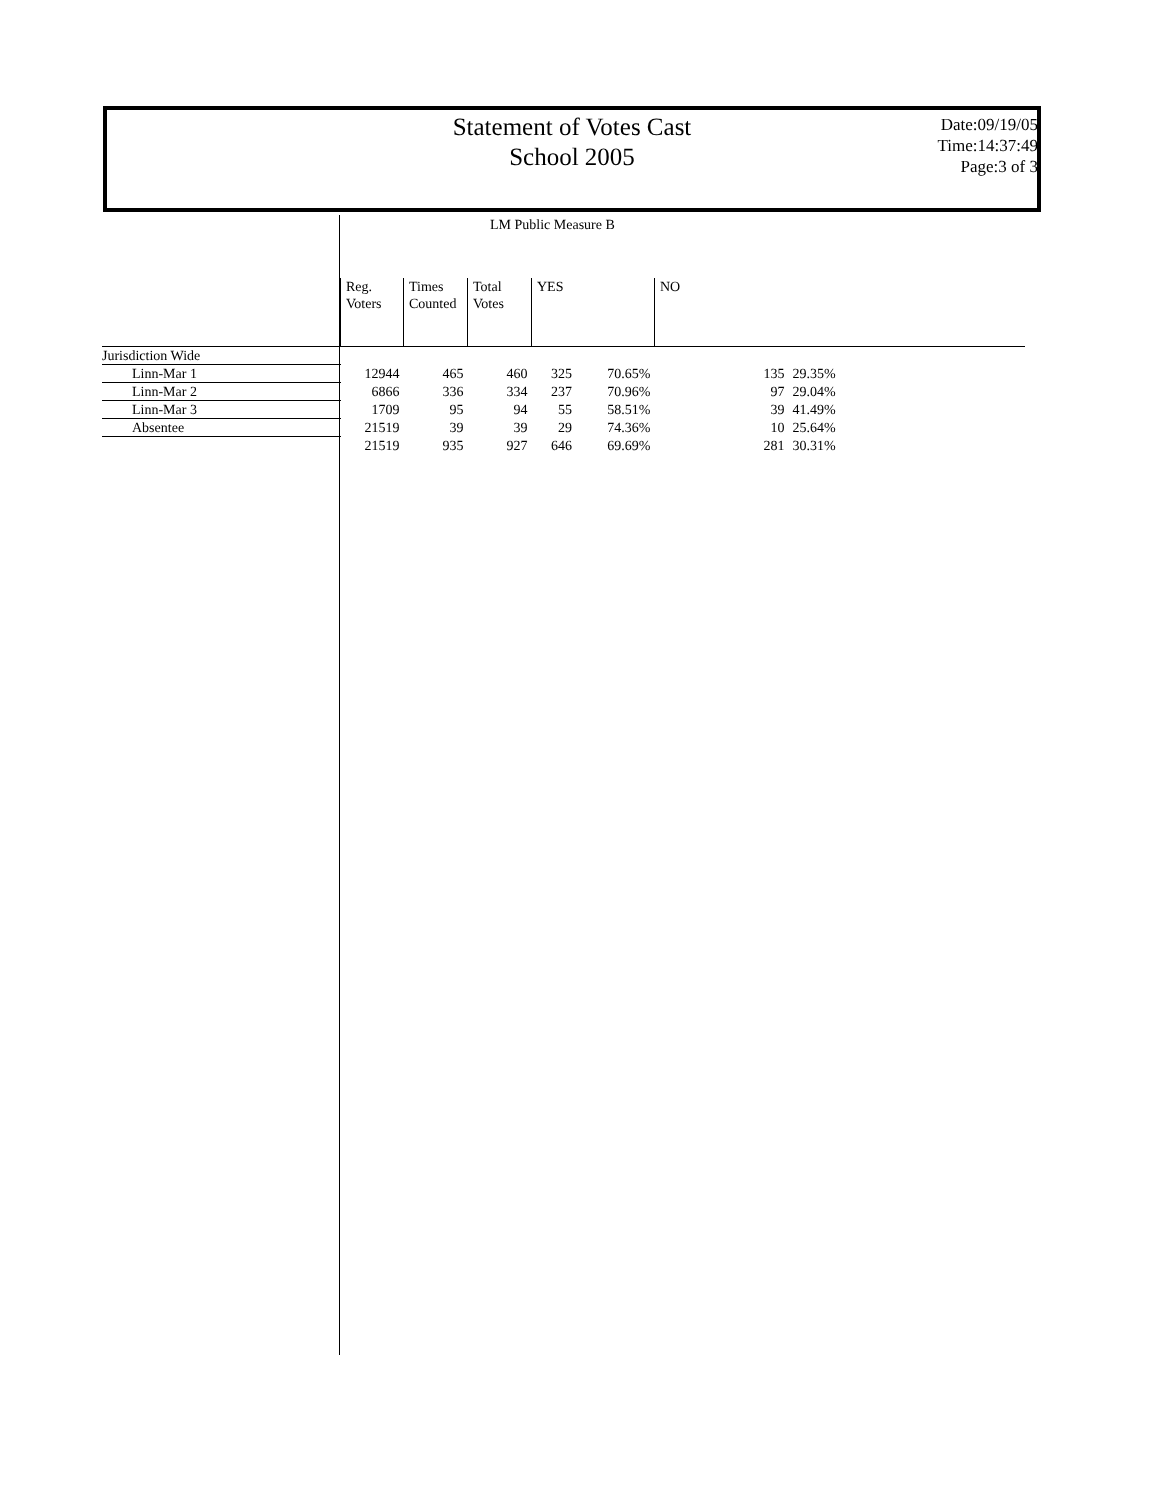Statement of Votes Cast
School 2005
Date:09/19/05
Time:14:37:49
Page:3 of 3
LM Public Measure B
| | Reg. Voters | Times Counted | Total Votes | YES | | NO | |
| --- | --- | --- | --- | --- | --- | --- | --- |
| Jurisdiction Wide | | | | | | | |
| Linn-Mar 1 | 12944 | 465 | 460 | 325 | 70.65% | 135 | 29.35% |
| Linn-Mar 2 | 6866 | 336 | 334 | 237 | 70.96% | 97 | 29.04% |
| Linn-Mar 3 | 1709 | 95 | 94 | 55 | 58.51% | 39 | 41.49% |
| Absentee | 21519 | 39 | 39 | 29 | 74.36% | 10 | 25.64% |
| | 21519 | 935 | 927 | 646 | 69.69% | 281 | 30.31% |